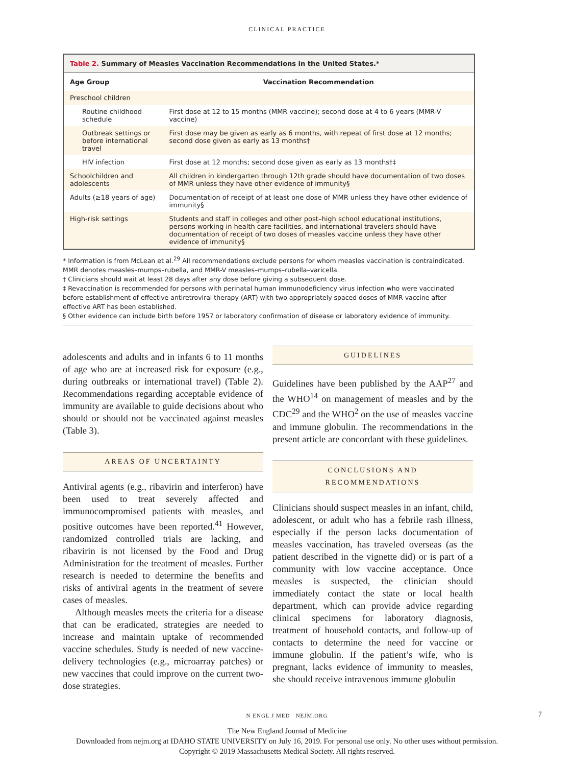CLINICAL PRACTICE
Table 2. Summary of Measles Vaccination Recommendations in the United States.*
| Age Group | Vaccination Recommendation |
| --- | --- |
| Preschool children | |
| Routine childhood schedule | First dose at 12 to 15 months (MMR vaccine); second dose at 4 to 6 years (MMR-V vaccine) |
| Outbreak settings or before international travel | First dose may be given as early as 6 months, with repeat of first dose at 12 months; second dose given as early as 13 months† |
| HIV infection | First dose at 12 months; second dose given as early as 13 months†‡ |
| Schoolchildren and adolescents | All children in kindergarten through 12th grade should have documentation of two doses of MMR unless they have other evidence of immunity§ |
| Adults (≥18 years of age) | Documentation of receipt of at least one dose of MMR unless they have other evidence of immunity§ |
| High-risk settings | Students and staff in colleges and other post–high school educational institutions, persons working in health care facilities, and international travelers should have documentation of receipt of two doses of measles vaccine unless they have other evidence of immunity§ |
* Information is from McLean et al.<sup>29</sup> All recommendations exclude persons for whom measles vaccination is contraindicated. MMR denotes measles–mumps–rubella, and MMR-V measles–mumps–rubella–varicella.
† Clinicians should wait at least 28 days after any dose before giving a subsequent dose.
‡ Revaccination is recommended for persons with perinatal human immunodeficiency virus infection who were vaccinated before establishment of effective antiretroviral therapy (ART) with two appropriately spaced doses of MMR vaccine after effective ART has been established.
§ Other evidence can include birth before 1957 or laboratory confirmation of disease or laboratory evidence of immunity.
adolescents and adults and in infants 6 to 11 months of age who are at increased risk for exposure (e.g., during outbreaks or international travel) (Table 2). Recommendations regarding acceptable evidence of immunity are available to guide decisions about who should or should not be vaccinated against measles (Table 3).
AREAS OF UNCERTAINTY
Antiviral agents (e.g., ribavirin and interferon) have been used to treat severely affected and immunocompromised patients with measles, and positive outcomes have been reported.<sup>41</sup> However, randomized controlled trials are lacking, and ribavirin is not licensed by the Food and Drug Administration for the treatment of measles. Further research is needed to determine the benefits and risks of antiviral agents in the treatment of severe cases of measles.
Although measles meets the criteria for a disease that can be eradicated, strategies are needed to increase and maintain uptake of recommended vaccine schedules. Study is needed of new vaccine-delivery technologies (e.g., microarray patches) or new vaccines that could improve on the current two-dose strategies.
GUIDELINES
Guidelines have been published by the AAP<sup>27</sup> and the WHO<sup>14</sup> on management of measles and by the CDC<sup>29</sup> and the WHO<sup>2</sup> on the use of measles vaccine and immune globulin. The recommendations in the present article are concordant with these guidelines.
CONCLUSIONS AND
RECOMMENDATIONS
Clinicians should suspect measles in an infant, child, adolescent, or adult who has a febrile rash illness, especially if the person lacks documentation of measles vaccination, has traveled overseas (as the patient described in the vignette did) or is part of a community with low vaccine acceptance. Once measles is suspected, the clinician should immediately contact the state or local health department, which can provide advice regarding clinical specimens for laboratory diagnosis, treatment of household contacts, and follow-up of contacts to determine the need for vaccine or immune globulin. If the patient’s wife, who is pregnant, lacks evidence of immunity to measles, she should receive intravenous immune globulin
N ENGL J MED NEJM.ORG 7
The New England Journal of Medicine
Downloaded from nejm.org at IDAHO STATE UNIVERSITY on July 16, 2019. For personal use only. No other uses without permission.
Copyright © 2019 Massachusetts Medical Society. All rights reserved.